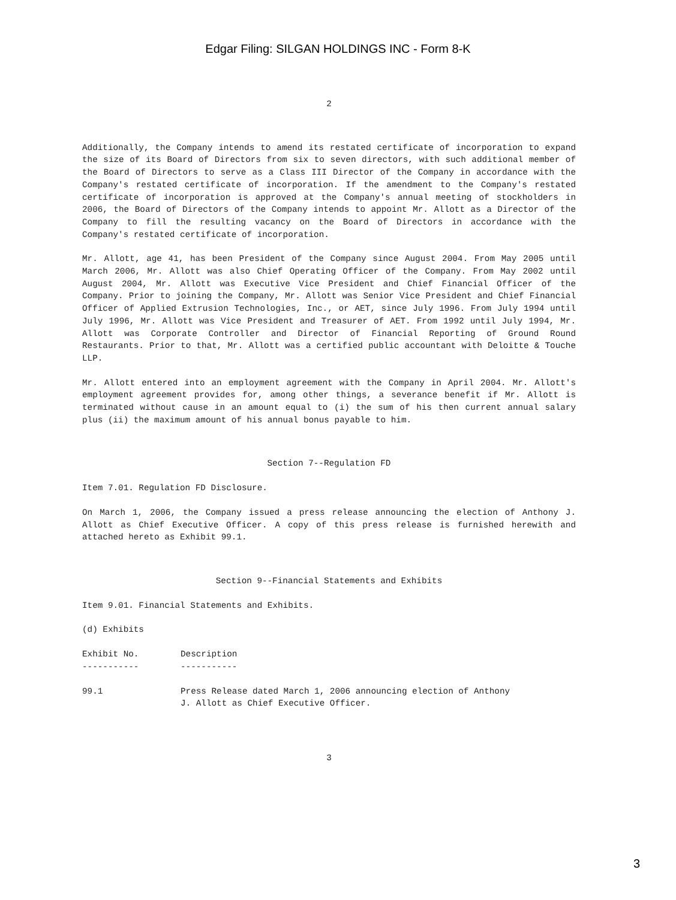Edgar Filing: SILGAN HOLDINGS INC - Form 8-K
2
Additionally, the Company intends to amend its restated certificate of incorporation to expand the size of its Board of Directors from six to seven directors, with such additional member of the Board of Directors to serve as a Class III Director of the Company in accordance with the Company's restated certificate of incorporation. If the amendment to the Company's restated certificate of incorporation is approved at the Company's annual meeting of stockholders in 2006, the Board of Directors of the Company intends to appoint Mr. Allott as a Director of the Company to fill the resulting vacancy on the Board of Directors in accordance with the Company's restated certificate of incorporation.
Mr. Allott, age 41, has been President of the Company since August 2004. From May 2005 until March 2006, Mr. Allott was also Chief Operating Officer of the Company. From May 2002 until August 2004, Mr. Allott was Executive Vice President and Chief Financial Officer of the Company. Prior to joining the Company, Mr. Allott was Senior Vice President and Chief Financial Officer of Applied Extrusion Technologies, Inc., or AET, since July 1996. From July 1994 until July 1996, Mr. Allott was Vice President and Treasurer of AET. From 1992 until July 1994, Mr. Allott was Corporate Controller and Director of Financial Reporting of Ground Round Restaurants. Prior to that, Mr. Allott was a certified public accountant with Deloitte & Touche LLP.
Mr. Allott entered into an employment agreement with the Company in April 2004. Mr. Allott's employment agreement provides for, among other things, a severance benefit if Mr. Allott is terminated without cause in an amount equal to (i) the sum of his then current annual salary plus (ii) the maximum amount of his annual bonus payable to him.
Section 7--Regulation FD
Item 7.01. Regulation FD Disclosure.
On March 1, 2006, the Company issued a press release announcing the election of Anthony J. Allott as Chief Executive Officer. A copy of this press release is furnished herewith and attached hereto as Exhibit 99.1.
Section 9--Financial Statements and Exhibits
Item 9.01. Financial Statements and Exhibits.
(d) Exhibits
| Exhibit No. ----------- | | Description ----------- |
| --- | --- | --- |
| 99.1 | Press Release dated March 1, 2006 announcing election of Anthony J. Allott as Chief Executive Officer. | |
3
3